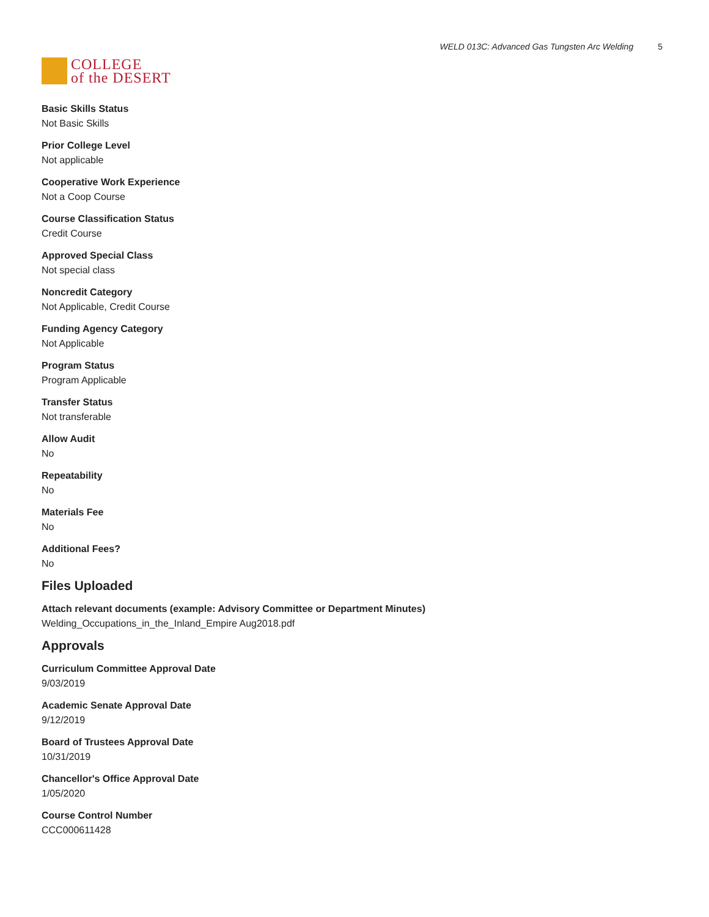COLLEGE
of the DESERT
WELD 013C: Advanced Gas Tungsten Arc Welding 5
Basic Skills Status
Not Basic Skills
Prior College Level
Not applicable
Cooperative Work Experience
Not a Coop Course
Course Classification Status
Credit Course
Approved Special Class
Not special class
Noncredit Category
Not Applicable, Credit Course
Funding Agency Category
Not Applicable
Program Status
Program Applicable
Transfer Status
Not transferable
Allow Audit
No
Repeatability
No
Materials Fee
No
Additional Fees?
No
Files Uploaded
Attach relevant documents (example: Advisory Committee or Department Minutes)
Welding_Occupations_in_the_Inland_Empire Aug2018.pdf
Approvals
Curriculum Committee Approval Date
9/03/2019
Academic Senate Approval Date
9/12/2019
Board of Trustees Approval Date
10/31/2019
Chancellor's Office Approval Date
1/05/2020
Course Control Number
CCC000611428